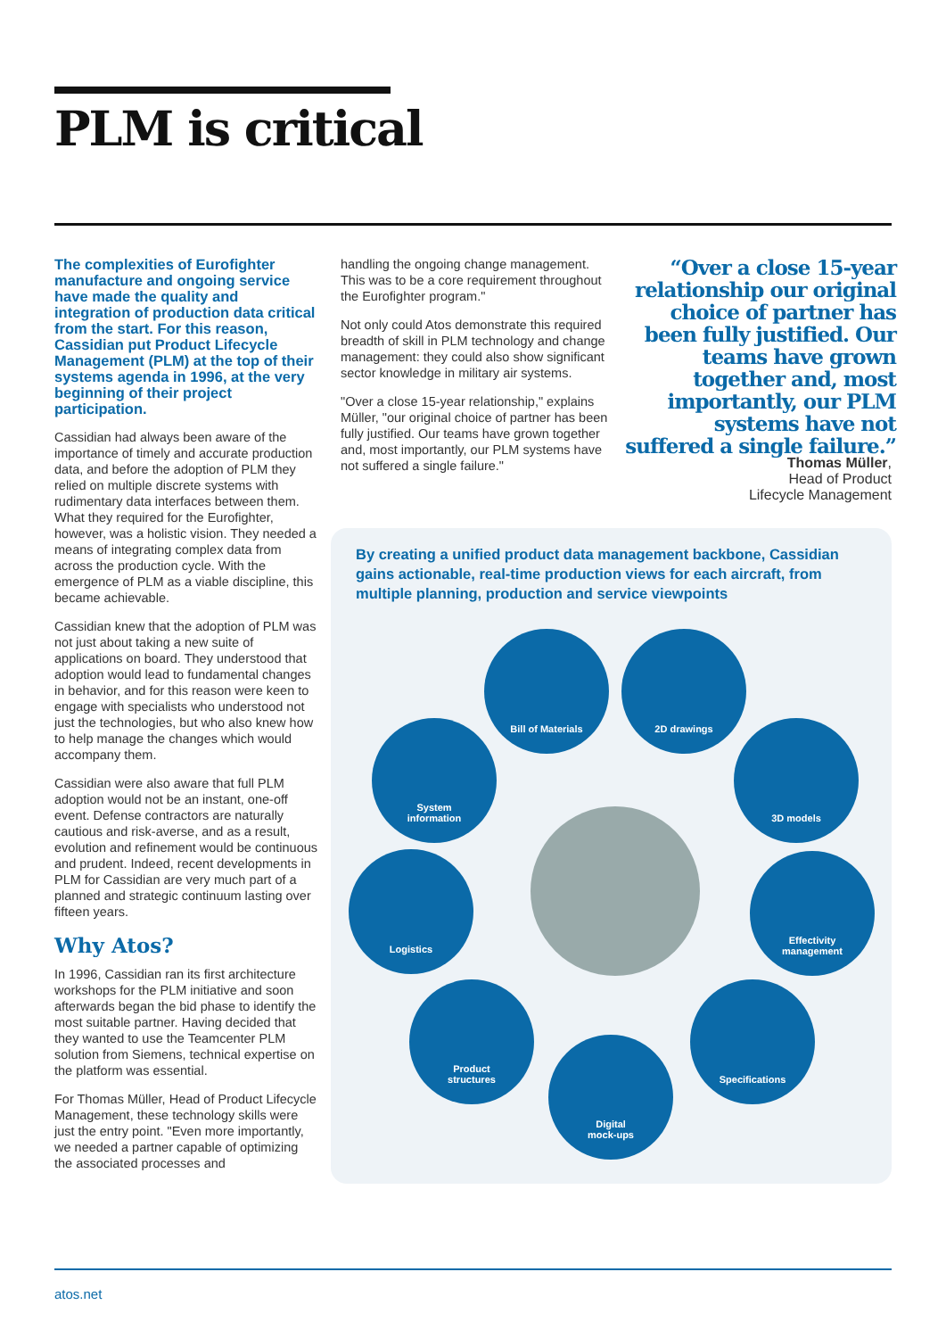PLM is critical
The complexities of Eurofighter manufacture and ongoing service have made the quality and integration of production data critical from the start. For this reason, Cassidian put Product Lifecycle Management (PLM) at the top of their systems agenda in 1996, at the very beginning of their project participation.
Cassidian had always been aware of the importance of timely and accurate production data, and before the adoption of PLM they relied on multiple discrete systems with rudimentary data interfaces between them. What they required for the Eurofighter, however, was a holistic vision. They needed a means of integrating complex data from across the production cycle. With the emergence of PLM as a viable discipline, this became achievable.
Cassidian knew that the adoption of PLM was not just about taking a new suite of applications on board. They understood that adoption would lead to fundamental changes in behavior, and for this reason were keen to engage with specialists who understood not just the technologies, but who also knew how to help manage the changes which would accompany them.
Cassidian were also aware that full PLM adoption would not be an instant, one-off event. Defense contractors are naturally cautious and risk-averse, and as a result, evolution and refinement would be continuous and prudent. Indeed, recent developments in PLM for Cassidian are very much part of a planned and strategic continuum lasting over fifteen years.
Why Atos?
In 1996, Cassidian ran its first architecture workshops for the PLM initiative and soon afterwards began the bid phase to identify the most suitable partner. Having decided that they wanted to use the Teamcenter PLM solution from Siemens, technical expertise on the platform was essential.
For Thomas Müller, Head of Product Lifecycle Management, these technology skills were just the entry point. "Even more importantly, we needed a partner capable of optimizing the associated processes and
handling the ongoing change management. This was to be a core requirement throughout the Eurofighter program."
Not only could Atos demonstrate this required breadth of skill in PLM technology and change management: they could also show significant sector knowledge in military air systems.
"Over a close 15-year relationship," explains Müller, "our original choice of partner has been fully justified. Our teams have grown together and, most importantly, our PLM systems have not suffered a single failure."
“Over a close 15-year relationship our original choice of partner has been fully justified. Our teams have grown together and, most importantly, our PLM systems have not suffered a single failure.”
Thomas Müller,
Head of Product
Lifecycle Management
By creating a unified product data management backbone, Cassidian gains actionable, real-time production views for each aircraft, from multiple planning, production and service viewpoints
Bill of Materials 2D drawings
System
information
3D models
Logistics
Effectivity
management
Product
structures
Specifications
Digital
mock-ups
atos.net